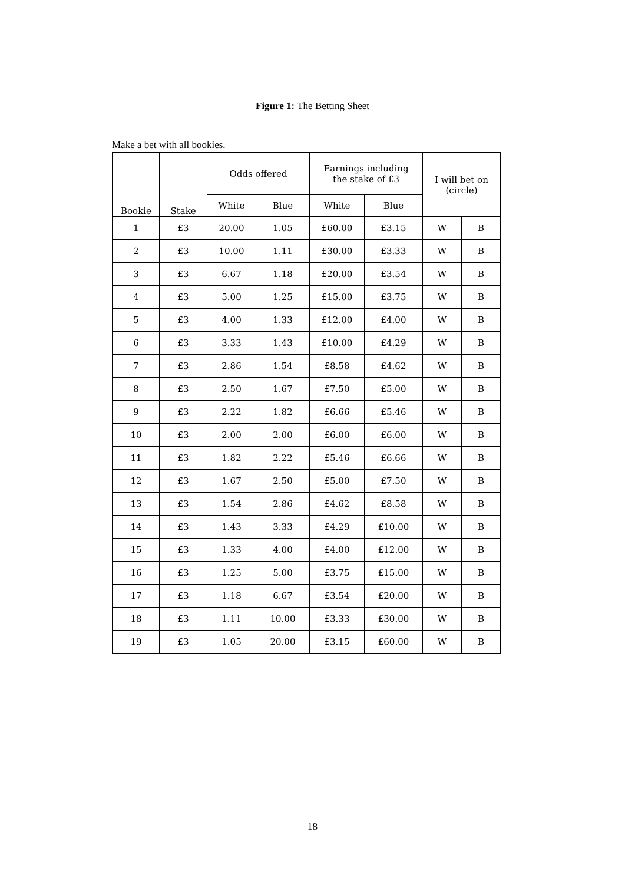Figure 1: The Betting Sheet
Make a bet with all bookies.
| Bookie | Stake | Odds offered | | Earnings including the stake of £3 | | I will bet on (circle) | |
| --- | --- | --- | --- | --- | --- | --- | --- |
| | | White | Blue | White | Blue | | |
| 1 | £3 | 20.00 | 1.05 | £60.00 | £3.15 | W | B |
| 2 | £3 | 10.00 | 1.11 | £30.00 | £3.33 | W | B |
| 3 | £3 | 6.67 | 1.18 | £20.00 | £3.54 | W | B |
| 4 | £3 | 5.00 | 1.25 | £15.00 | £3.75 | W | B |
| 5 | £3 | 4.00 | 1.33 | £12.00 | £4.00 | W | B |
| 6 | £3 | 3.33 | 1.43 | £10.00 | £4.29 | W | B |
| 7 | £3 | 2.86 | 1.54 | £8.58 | £4.62 | W | B |
| 8 | £3 | 2.50 | 1.67 | £7.50 | £5.00 | W | B |
| 9 | £3 | 2.22 | 1.82 | £6.66 | £5.46 | W | B |
| 10 | £3 | 2.00 | 2.00 | £6.00 | £6.00 | W | B |
| 11 | £3 | 1.82 | 2.22 | £5.46 | £6.66 | W | B |
| 12 | £3 | 1.67 | 2.50 | £5.00 | £7.50 | W | B |
| 13 | £3 | 1.54 | 2.86 | £4.62 | £8.58 | W | B |
| 14 | £3 | 1.43 | 3.33 | £4.29 | £10.00 | W | B |
| 15 | £3 | 1.33 | 4.00 | £4.00 | £12.00 | W | B |
| 16 | £3 | 1.25 | 5.00 | £3.75 | £15.00 | W | B |
| 17 | £3 | 1.18 | 6.67 | £3.54 | £20.00 | W | B |
| 18 | £3 | 1.11 | 10.00 | £3.33 | £30.00 | W | B |
| 19 | £3 | 1.05 | 20.00 | £3.15 | £60.00 | W | B |
18